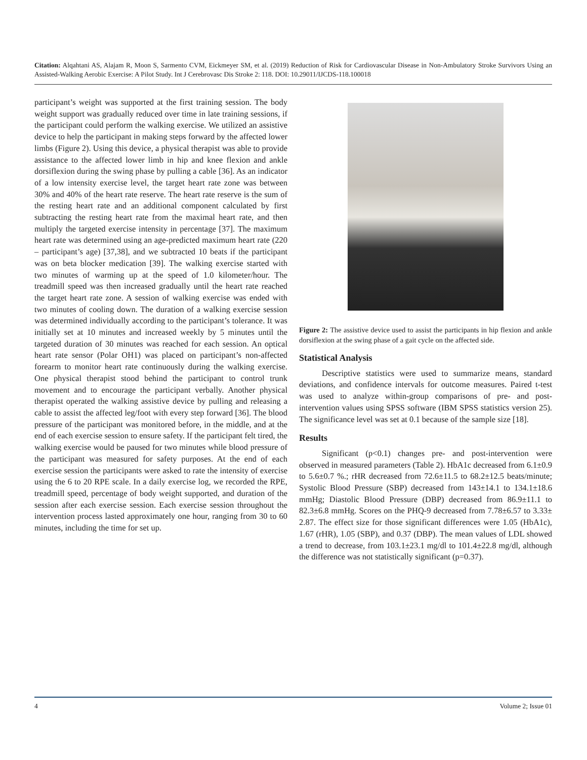Citation: Alqahtani AS, Alajam R, Moon S, Sarmento CVM, Eickmeyer SM, et al. (2019) Reduction of Risk for Cardiovascular Disease in Non-Ambulatory Stroke Survivors Using an Assisted-Walking Aerobic Exercise: A Pilot Study. Int J Cerebrovasc Dis Stroke 2: 118. DOI: 10.29011/IJCDS-118.100018
participant’s weight was supported at the first training session. The body weight support was gradually reduced over time in late training sessions, if the participant could perform the walking exercise. We utilized an assistive device to help the participant in making steps forward by the affected lower limbs (Figure 2). Using this device, a physical therapist was able to provide assistance to the affected lower limb in hip and knee flexion and ankle dorsiflexion during the swing phase by pulling a cable [36]. As an indicator of a low intensity exercise level, the target heart rate zone was between 30% and 40% of the heart rate reserve. The heart rate reserve is the sum of the resting heart rate and an additional component calculated by first subtracting the resting heart rate from the maximal heart rate, and then multiply the targeted exercise intensity in percentage [37]. The maximum heart rate was determined using an age-predicted maximum heart rate (220 – participant’s age) [37,38], and we subtracted 10 beats if the participant was on beta blocker medication [39]. The walking exercise started with two minutes of warming up at the speed of 1.0 kilometer/hour. The treadmill speed was then increased gradually until the heart rate reached the target heart rate zone. A session of walking exercise was ended with two minutes of cooling down. The duration of a walking exercise session was determined individually according to the participant’s tolerance. It was initially set at 10 minutes and increased weekly by 5 minutes until the targeted duration of 30 minutes was reached for each session. An optical heart rate sensor (Polar OH1) was placed on participant’s non-affected forearm to monitor heart rate continuously during the walking exercise. One physical therapist stood behind the participant to control trunk movement and to encourage the participant verbally. Another physical therapist operated the walking assistive device by pulling and releasing a cable to assist the affected leg/foot with every step forward [36]. The blood pressure of the participant was monitored before, in the middle, and at the end of each exercise session to ensure safety. If the participant felt tired, the walking exercise would be paused for two minutes while blood pressure of the participant was measured for safety purposes. At the end of each exercise session the participants were asked to rate the intensity of exercise using the 6 to 20 RPE scale. In a daily exercise log, we recorded the RPE, treadmill speed, percentage of body weight supported, and duration of the session after each exercise session. Each exercise session throughout the intervention process lasted approximately one hour, ranging from 30 to 60 minutes, including the time for set up.
Figure 2: The assistive device used to assist the participants in hip flexion and ankle dorsiflexion at the swing phase of a gait cycle on the affected side.
Statistical Analysis
Descriptive statistics were used to summarize means, standard deviations, and confidence intervals for outcome measures. Paired t-test was used to analyze within-group comparisons of pre- and post-intervention values using SPSS software (IBM SPSS statistics version 25). The significance level was set at 0.1 because of the sample size [18].
Results
Significant (p<0.1) changes pre- and post-intervention were observed in measured parameters (Table 2). HbA1c decreased from 6.1±0.9 to 5.6±0.7 %.; rHR decreased from 72.6±11.5 to 68.2±12.5 beats/minute; Systolic Blood Pressure (SBP) decreased from 143±14.1 to 134.1±18.6 mmHg; Diastolic Blood Pressure (DBP) decreased from 86.9±11.1 to 82.3±6.8 mmHg. Scores on the PHQ-9 decreased from 7.78±6.57 to 3.33± 2.87. The effect size for those significant differences were 1.05 (HbA1c), 1.67 (rHR), 1.05 (SBP), and 0.37 (DBP). The mean values of LDL showed a trend to decrease, from 103.1±23.1 mg/dl to 101.4±22.8 mg/dl, although the difference was not statistically significant (p=0.37).
4 Volume 2; Issue 01